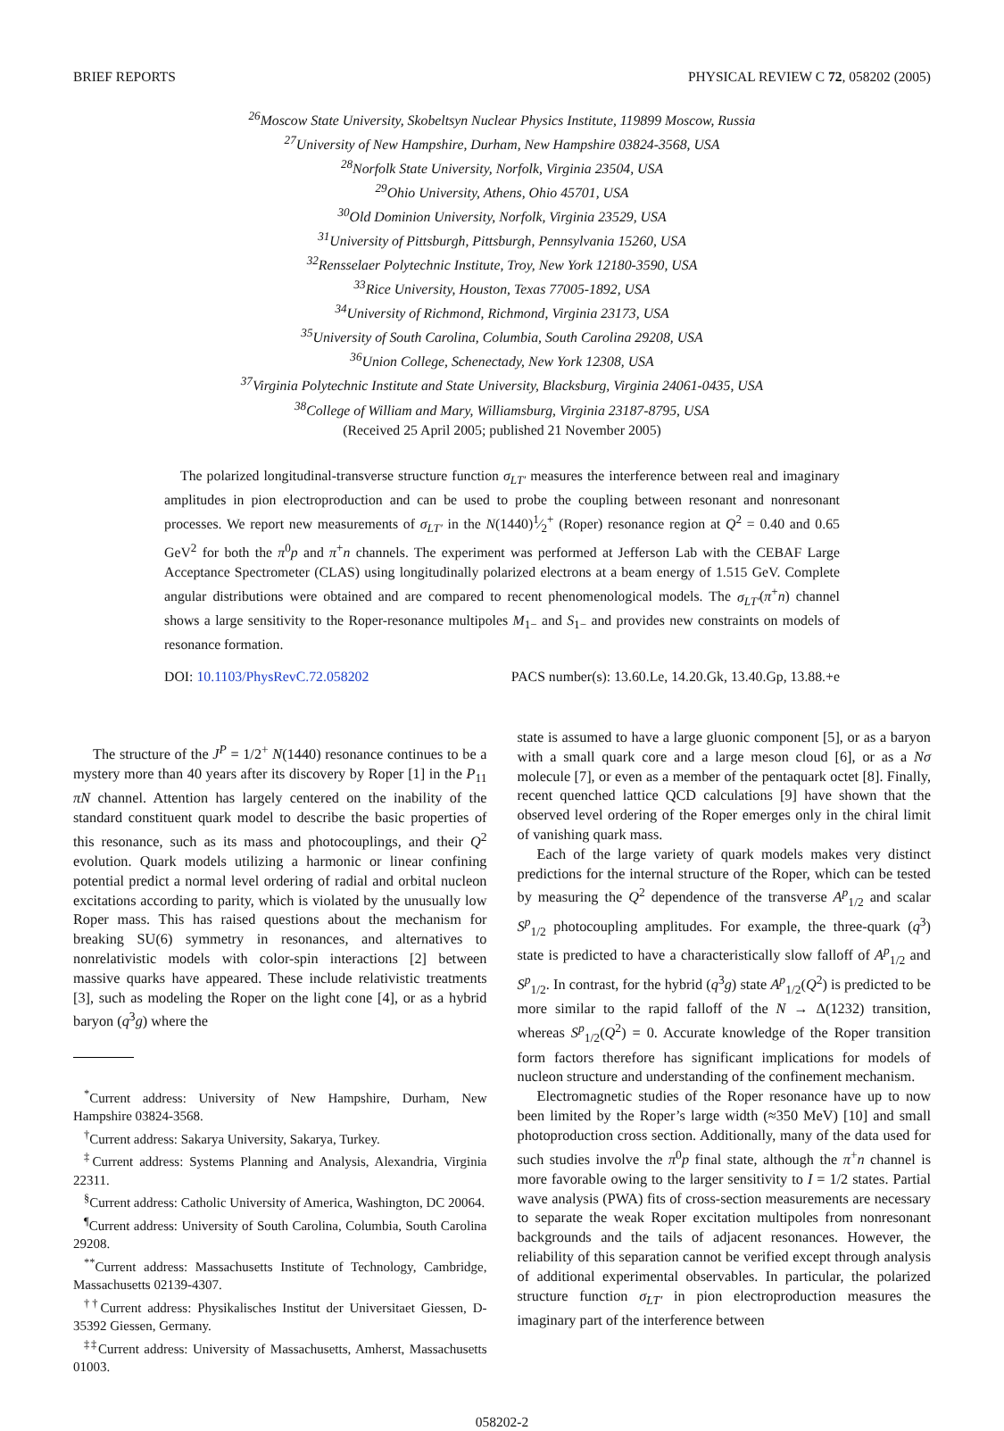BRIEF REPORTS PHYSICAL REVIEW C 72, 058202 (2005)
<sup>26</sup> Moscow State University, Skobeltsyn Nuclear Physics Institute, 119899 Moscow, Russia
<sup>27</sup> University of New Hampshire, Durham, New Hampshire 03824-3568, USA
<sup>28</sup> Norfolk State University, Norfolk, Virginia 23504, USA
<sup>29</sup> Ohio University, Athens, Ohio 45701, USA
<sup>30</sup> Old Dominion University, Norfolk, Virginia 23529, USA
<sup>31</sup> University of Pittsburgh, Pittsburgh, Pennsylvania 15260, USA
<sup>32</sup> Rensselaer Polytechnic Institute, Troy, New York 12180-3590, USA
<sup>33</sup> Rice University, Houston, Texas 77005-1892, USA
<sup>34</sup> University of Richmond, Richmond, Virginia 23173, USA
<sup>35</sup> University of South Carolina, Columbia, South Carolina 29208, USA
<sup>36</sup> Union College, Schenectady, New York 12308, USA
<sup>37</sup> Virginia Polytechnic Institute and State University, Blacksburg, Virginia 24061-0435, USA
<sup>38</sup> College of William and Mary, Williamsburg, Virginia 23187-8795, USA
(Received 25 April 2005; published 21 November 2005)
The polarized longitudinal-transverse structure function σ<sub>LT′</sub> measures the interference between real and imaginary amplitudes in pion electroproduction and can be used to probe the coupling between resonant and nonresonant processes. We report new measurements of σ<sub>LT′</sub> in the N(1440)1⁄2<sup>+</sup> (Roper) resonance region at Q<sup>2</sup> = 0.40 and 0.65 GeV<sup>2</sup> for both the π<sup>0</sup>p and π<sup>+</sup>n channels. The experiment was performed at Jefferson Lab with the CEBAF Large Acceptance Spectrometer (CLAS) using longitudinally polarized electrons at a beam energy of 1.515 GeV. Complete angular distributions were obtained and are compared to recent phenomenological models. The σ<sub>LT′</sub>(π<sup>+</sup>n) channel shows a large sensitivity to the Roper-resonance multipoles M<sub>1−</sub> and S<sub>1−</sub> and provides new constraints on models of resonance formation.
DOI: 10.1103/PhysRevC.72.058202 PACS number(s): 13.60.Le, 14.20.Gk, 13.40.Gp, 13.88.+e
The structure of the J<sup>P</sup> = 1/2<sup>+</sup> N(1440) resonance continues to be a mystery more than 40 years after its discovery by Roper [1] in the P<sub>11</sub> πN channel. Attention has largely centered on the inability of the standard constituent quark model to describe the basic properties of this resonance, such as its mass and photocouplings, and their Q<sup>2</sup> evolution. Quark models utilizing a harmonic or linear confining potential predict a normal level ordering of radial and orbital nucleon excitations according to parity, which is violated by the unusually low Roper mass. This has raised questions about the mechanism for breaking SU(6) symmetry in resonances, and alternatives to nonrelativistic models with color-spin interactions [2] between massive quarks have appeared. These include relativistic treatments [3], such as modeling the Roper on the light cone [4], or as a hybrid baryon (q<sup>3</sup>g) where the
<sup>*</sup> Current address: University of New Hampshire, Durham, New Hampshire 03824-3568.
<sup>†</sup> Current address: Sakarya University, Sakarya, Turkey.
<sup>‡</sup> Current address: Systems Planning and Analysis, Alexandria, Virginia 22311.
<sup>§</sup> Current address: Catholic University of America, Washington, DC 20064.
<sup>¶</sup> Current address: University of South Carolina, Columbia, South Carolina 29208.
<sup>**</sup> Current address: Massachusetts Institute of Technology, Cambridge, Massachusetts 02139-4307.
<sup>††</sup> Current address: Physikalisches Institut der Universitaet Giessen, D-35392 Giessen, Germany.
<sup>‡‡</sup> Current address: University of Massachusetts, Amherst, Massachusetts 01003.
state is assumed to have a large gluonic component [5], or as a baryon with a small quark core and a large meson cloud [6], or as a Nσ molecule [7], or even as a member of the pentaquark octet [8]. Finally, recent quenched lattice QCD calculations [9] have shown that the observed level ordering of the Roper emerges only in the chiral limit of vanishing quark mass.
Each of the large variety of quark models makes very distinct predictions for the internal structure of the Roper, which can be tested by measuring the Q<sup>2</sup> dependence of the transverse A<sup>p</sup><sub>1/2</sub> and scalar S<sup>p</sup><sub>1/2</sub> photocoupling amplitudes. For example, the three-quark (q<sup>3</sup>) state is predicted to have a characteristically slow falloff of A<sup>p</sup><sub>1/2</sub> and S<sup>p</sup><sub>1/2</sub>. In contrast, for the hybrid (q<sup>3</sup>g) state A<sup>p</sup><sub>1/2</sub>(Q<sup>2</sup>) is predicted to be more similar to the rapid falloff of the N → Δ(1232) transition, whereas S<sup>p</sup><sub>1/2</sub>(Q<sup>2</sup>) = 0. Accurate knowledge of the Roper transition form factors therefore has significant implications for models of nucleon structure and understanding of the confinement mechanism.
Electromagnetic studies of the Roper resonance have up to now been limited by the Roper’s large width (≈350 MeV) [10] and small photoproduction cross section. Additionally, many of the data used for such studies involve the π<sup>0</sup>p final state, although the π<sup>+</sup>n channel is more favorable owing to the larger sensitivity to I = 1/2 states. Partial wave analysis (PWA) fits of cross-section measurements are necessary to separate the weak Roper excitation multipoles from nonresonant backgrounds and the tails of adjacent resonances. However, the reliability of this separation cannot be verified except through analysis of additional experimental observables. In particular, the polarized structure function σ<sub>LT′</sub> in pion electroproduction measures the imaginary part of the interference between
058202-2